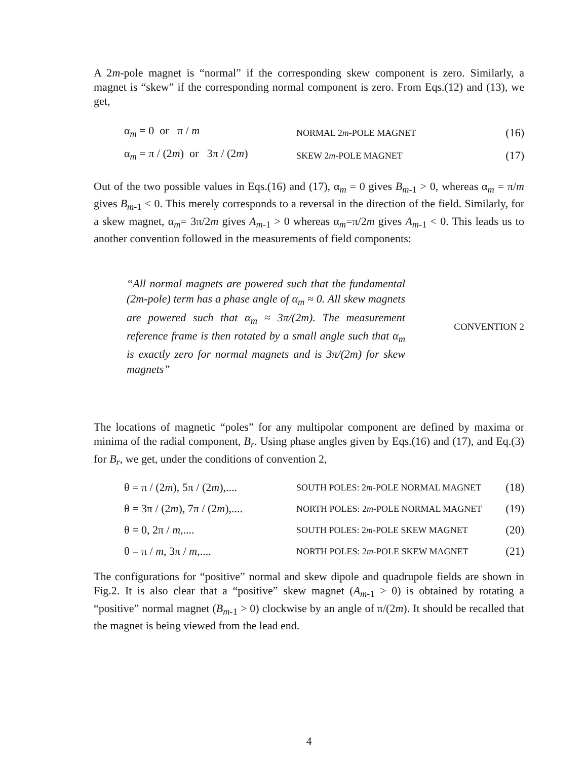A 2m-pole magnet is “normal” if the corresponding skew component is zero. Similarly, a magnet is “skew” if the corresponding normal component is zero. From Eqs.(12) and (13), we get,
α<sub>m</sub> = 0 or π / m NORMAL 2m-POLE MAGNET (16)
α<sub>m</sub> = π / (2m) or 3π / (2m) SKEW 2m-POLE MAGNET (17)
Out of the two possible values in Eqs.(16) and (17), α<sub>m</sub> = 0 gives B<sub>m-1</sub> > 0, whereas α<sub>m</sub> = π/m gives B<sub>m-1</sub> < 0. This merely corresponds to a reversal in the direction of the field. Similarly, for a skew magnet, α<sub>m</sub>= 3π/2m gives A<sub>m-1</sub> > 0 whereas α<sub>m</sub>=π/2m gives A<sub>m-1</sub> < 0. This leads us to another convention followed in the measurements of field components:
“All normal magnets are powered such that the fundamental (2m-pole) term has a phase angle of α<sub>m</sub> ≈ 0. All skew magnets are powered such that α<sub>m</sub> ≈ 3π/(2m). The measurement reference frame is then rotated by a small angle such that α<sub>m</sub> is exactly zero for normal magnets and is 3π/(2m) for skew magnets”
CONVENTION 2
The locations of magnetic “poles” for any multipolar component are defined by maxima or minima of the radial component, B<sub>r</sub>. Using phase angles given by Eqs.(16) and (17), and Eq.(3) for B<sub>r</sub>, we get, under the conditions of convention 2,
θ = π / (2m), 5π / (2m),.... SOUTH POLES: 2m-POLE NORMAL MAGNET (18)
θ = 3π / (2m), 7π / (2m),.... NORTH POLES: 2m-POLE NORMAL MAGNET (19)
θ = 0, 2π / m,.... SOUTH POLES: 2m-POLE SKEW MAGNET (20)
θ = π / m, 3π / m,.... NORTH POLES: 2m-POLE SKEW MAGNET (21)
The configurations for “positive” normal and skew dipole and quadrupole fields are shown in Fig.2. It is also clear that a “positive” skew magnet (A<sub>m-1</sub> > 0) is obtained by rotating a “positive” normal magnet (B<sub>m-1</sub> > 0) clockwise by an angle of π/(2m). It should be recalled that the magnet is being viewed from the lead end.
4